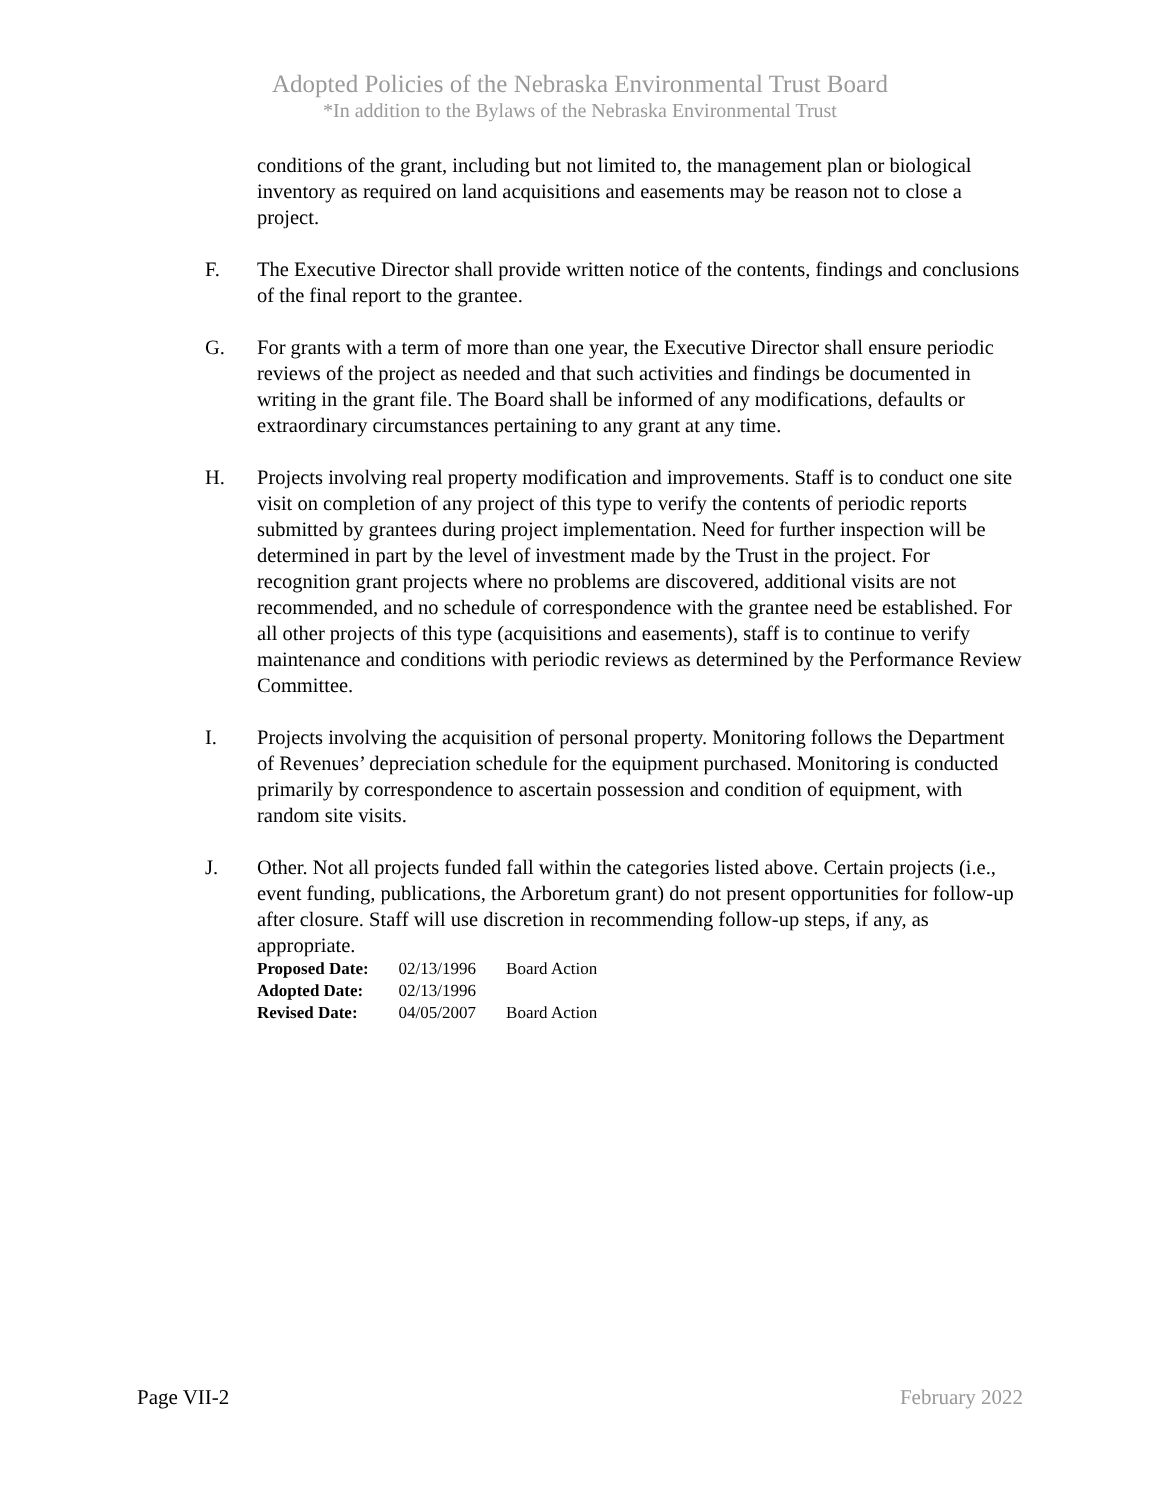Adopted Policies of the Nebraska Environmental Trust Board
*In addition to the Bylaws of the Nebraska Environmental Trust
conditions of the grant, including but not limited to, the management plan or biological inventory as required on land acquisitions and easements may be reason not to close a project.
F. The Executive Director shall provide written notice of the contents, findings and conclusions of the final report to the grantee.
G. For grants with a term of more than one year, the Executive Director shall ensure periodic reviews of the project as needed and that such activities and findings be documented in writing in the grant file. The Board shall be informed of any modifications, defaults or extraordinary circumstances pertaining to any grant at any time.
H. Projects involving real property modification and improvements. Staff is to conduct one site visit on completion of any project of this type to verify the contents of periodic reports submitted by grantees during project implementation. Need for further inspection will be determined in part by the level of investment made by the Trust in the project. For recognition grant projects where no problems are discovered, additional visits are not recommended, and no schedule of correspondence with the grantee need be established. For all other projects of this type (acquisitions and easements), staff is to continue to verify maintenance and conditions with periodic reviews as determined by the Performance Review Committee.
I. Projects involving the acquisition of personal property. Monitoring follows the Department of Revenues’ depreciation schedule for the equipment purchased. Monitoring is conducted primarily by correspondence to ascertain possession and condition of equipment, with random site visits.
J. Other. Not all projects funded fall within the categories listed above. Certain projects (i.e., event funding, publications, the Arboretum grant) do not present opportunities for follow-up after closure. Staff will use discretion in recommending follow-up steps, if any, as appropriate.
| Proposed Date: | 02/13/1996 | Board Action |
| Adopted Date: | 02/13/1996 | |
| Revised Date: | 04/05/2007 | Board Action |
Page VII-2 February 2022